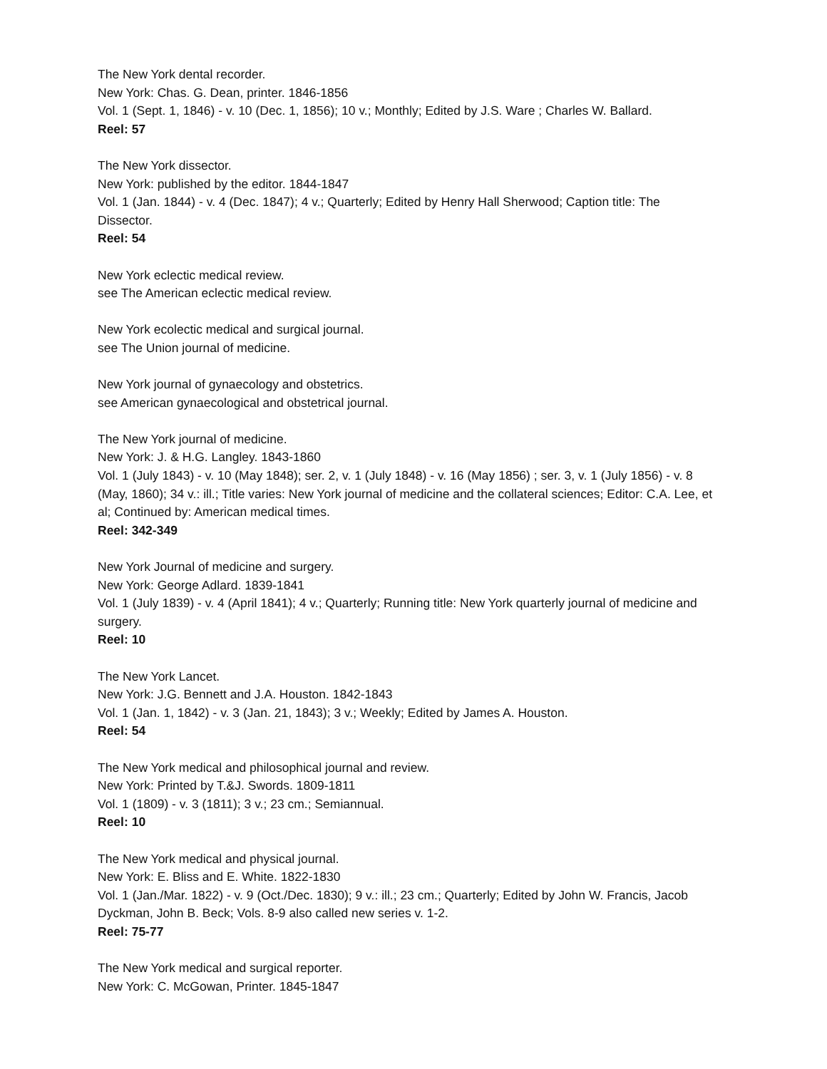The New York dental recorder.
New York: Chas. G. Dean, printer. 1846-1856
Vol. 1 (Sept. 1, 1846) - v. 10 (Dec. 1, 1856); 10 v.; Monthly; Edited by J.S. Ware ; Charles W. Ballard.
Reel: 57
The New York dissector.
New York: published by the editor. 1844-1847
Vol. 1 (Jan. 1844) - v. 4 (Dec. 1847); 4 v.; Quarterly; Edited by Henry Hall Sherwood; Caption title: The Dissector.
Reel: 54
New York eclectic medical review.
see The American eclectic medical review.
New York ecolectic medical and surgical journal.
see The Union journal of medicine.
New York journal of gynaecology and obstetrics.
see American gynaecological and obstetrical journal.
The New York journal of medicine.
New York: J. & H.G. Langley. 1843-1860
Vol. 1 (July 1843) - v. 10 (May 1848); ser. 2, v. 1 (July 1848) - v. 16 (May 1856) ; ser. 3, v. 1 (July 1856) - v. 8 (May, 1860); 34 v.: ill.; Title varies: New York journal of medicine and the collateral sciences; Editor: C.A. Lee, et al; Continued by: American medical times.
Reel: 342-349
New York Journal of medicine and surgery.
New York: George Adlard. 1839-1841
Vol. 1 (July 1839) - v. 4 (April 1841); 4 v.; Quarterly; Running title: New York quarterly journal of medicine and surgery.
Reel: 10
The New York Lancet.
New York: J.G. Bennett and J.A. Houston. 1842-1843
Vol. 1 (Jan. 1, 1842) - v. 3 (Jan. 21, 1843); 3 v.; Weekly; Edited by James A. Houston.
Reel: 54
The New York medical and philosophical journal and review.
New York: Printed by T.&J. Swords. 1809-1811
Vol. 1 (1809) - v. 3 (1811); 3 v.; 23 cm.; Semiannual.
Reel: 10
The New York medical and physical journal.
New York: E. Bliss and E. White. 1822-1830
Vol. 1 (Jan./Mar. 1822) - v. 9 (Oct./Dec. 1830); 9 v.: ill.; 23 cm.; Quarterly; Edited by John W. Francis, Jacob Dyckman, John B. Beck; Vols. 8-9 also called new series v. 1-2.
Reel: 75-77
The New York medical and surgical reporter.
New York: C. McGowan, Printer. 1845-1847